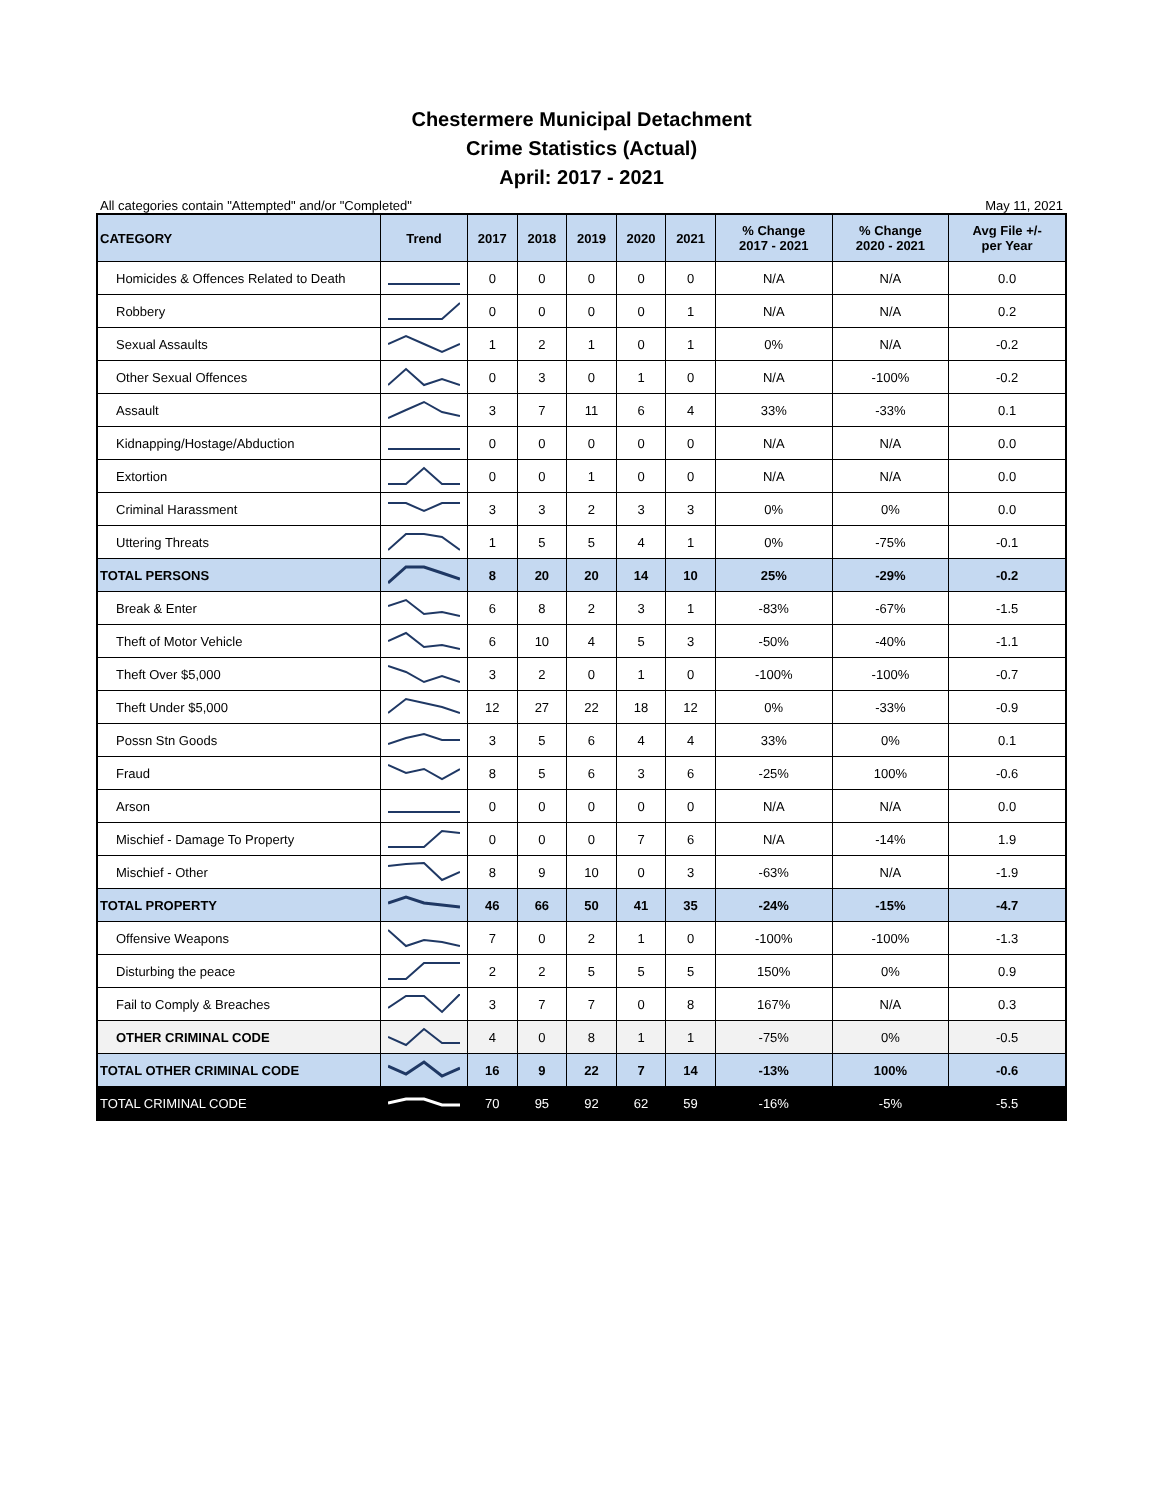Chestermere Municipal Detachment
Crime Statistics (Actual)
April: 2017 - 2021
All categories contain "Attempted" and/or "Completed" May 11, 2021
| CATEGORY | Trend | 2017 | 2018 | 2019 | 2020 | 2021 | % Change 2017 - 2021 | % Change 2020 - 2021 | Avg File +/- per Year |
| --- | --- | --- | --- | --- | --- | --- | --- | --- | --- |
| Homicides & Offences Related to Death | | 0 | 0 | 0 | 0 | 0 | N/A | N/A | 0.0 |
| Robbery | | 0 | 0 | 0 | 0 | 1 | N/A | N/A | 0.2 |
| Sexual Assaults | | 1 | 2 | 1 | 0 | 1 | 0% | N/A | -0.2 |
| Other Sexual Offences | | 0 | 3 | 0 | 1 | 0 | N/A | -100% | -0.2 |
| Assault | | 3 | 7 | 11 | 6 | 4 | 33% | -33% | 0.1 |
| Kidnapping/Hostage/Abduction | | 0 | 0 | 0 | 0 | 0 | N/A | N/A | 0.0 |
| Extortion | | 0 | 0 | 1 | 0 | 0 | N/A | N/A | 0.0 |
| Criminal Harassment | | 3 | 3 | 2 | 3 | 3 | 0% | 0% | 0.0 |
| Uttering Threats | | 1 | 5 | 5 | 4 | 1 | 0% | -75% | -0.1 |
| TOTAL PERSONS | | 8 | 20 | 20 | 14 | 10 | 25% | -29% | -0.2 |
| Break & Enter | | 6 | 8 | 2 | 3 | 1 | -83% | -67% | -1.5 |
| Theft of Motor Vehicle | | 6 | 10 | 4 | 5 | 3 | -50% | -40% | -1.1 |
| Theft Over $5,000 | | 3 | 2 | 0 | 1 | 0 | -100% | -100% | -0.7 |
| Theft Under $5,000 | | 12 | 27 | 22 | 18 | 12 | 0% | -33% | -0.9 |
| Possn Stn Goods | | 3 | 5 | 6 | 4 | 4 | 33% | 0% | 0.1 |
| Fraud | | 8 | 5 | 6 | 3 | 6 | -25% | 100% | -0.6 |
| Arson | | 0 | 0 | 0 | 0 | 0 | N/A | N/A | 0.0 |
| Mischief - Damage To Property | | 0 | 0 | 0 | 7 | 6 | N/A | -14% | 1.9 |
| Mischief - Other | | 8 | 9 | 10 | 0 | 3 | -63% | N/A | -1.9 |
| TOTAL PROPERTY | | 46 | 66 | 50 | 41 | 35 | -24% | -15% | -4.7 |
| Offensive Weapons | | 7 | 0 | 2 | 1 | 0 | -100% | -100% | -1.3 |
| Disturbing the peace | | 2 | 2 | 5 | 5 | 5 | 150% | 0% | 0.9 |
| Fail to Comply & Breaches | | 3 | 7 | 7 | 0 | 8 | 167% | N/A | 0.3 |
| OTHER CRIMINAL CODE | | 4 | 0 | 8 | 1 | 1 | -75% | 0% | -0.5 |
| TOTAL OTHER CRIMINAL CODE | | 16 | 9 | 22 | 7 | 14 | -13% | 100% | -0.6 |
| TOTAL CRIMINAL CODE | | 70 | 95 | 92 | 62 | 59 | -16% | -5% | -5.5 |